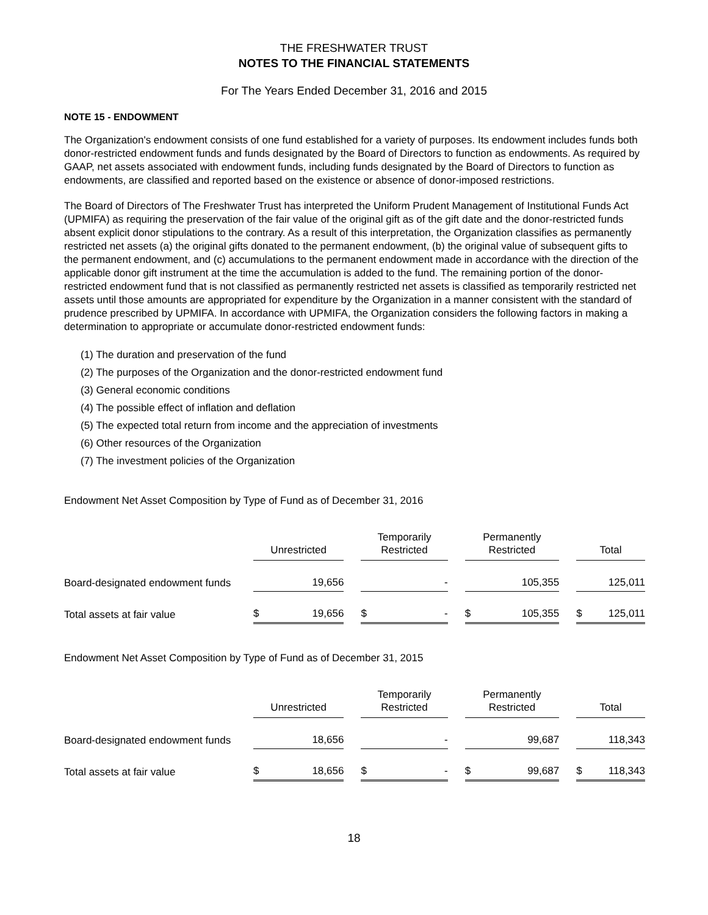THE FRESHWATER TRUST
NOTES TO THE FINANCIAL STATEMENTS
For The Years Ended December 31, 2016 and 2015
NOTE 15 - ENDOWMENT
The Organization's endowment consists of one fund established for a variety of purposes. Its endowment includes funds both donor-restricted endowment funds and funds designated by the Board of Directors to function as endowments. As required by GAAP, net assets associated with endowment funds, including funds designated by the Board of Directors to function as endowments, are classified and reported based on the existence or absence of donor-imposed restrictions.
The Board of Directors of The Freshwater Trust has interpreted the Uniform Prudent Management of Institutional Funds Act (UPMIFA) as requiring the preservation of the fair value of the original gift as of the gift date and the donor-restricted funds absent explicit donor stipulations to the contrary. As a result of this interpretation, the Organization classifies as permanently restricted net assets (a) the original gifts donated to the permanent endowment, (b) the original value of subsequent gifts to the permanent endowment, and (c) accumulations to the permanent endowment made in accordance with the direction of the applicable donor gift instrument at the time the accumulation is added to the fund. The remaining portion of the donor-restricted endowment fund that is not classified as permanently restricted net assets is classified as temporarily restricted net assets until those amounts are appropriated for expenditure by the Organization in a manner consistent with the standard of prudence prescribed by UPMIFA. In accordance with UPMIFA, the Organization considers the following factors in making a determination to appropriate or accumulate donor-restricted endowment funds:
(1) The duration and preservation of the fund
(2) The purposes of the Organization and the donor-restricted endowment fund
(3) General economic conditions
(4) The possible effect of inflation and deflation
(5) The expected total return from income and the appreciation of investments
(6) Other resources of the Organization
(7) The investment policies of the Organization
Endowment Net Asset Composition by Type of Fund as of December 31, 2016
| | Unrestricted | | | Temporarily Restricted | | | Permanently Restricted | | | Total | |
| --- | --- | --- | --- | --- | --- | --- | --- | --- | --- | --- | --- |
| Board-designated endowment funds | | 19,656 | | | - | | | 105,355 | | | 125,011 |
| Total assets at fair value | $ | 19,656 | | $ | - | | $ | 105,355 | | $ | 125,011 |
Endowment Net Asset Composition by Type of Fund as of December 31, 2015
| | Unrestricted | | | Temporarily Restricted | | | Permanently Restricted | | | Total | |
| --- | --- | --- | --- | --- | --- | --- | --- | --- | --- | --- | --- |
| Board-designated endowment funds | | 18,656 | | | - | | | 99,687 | | | 118,343 |
| Total assets at fair value | $ | 18,656 | | $ | - | | $ | 99,687 | | $ | 118,343 |
18